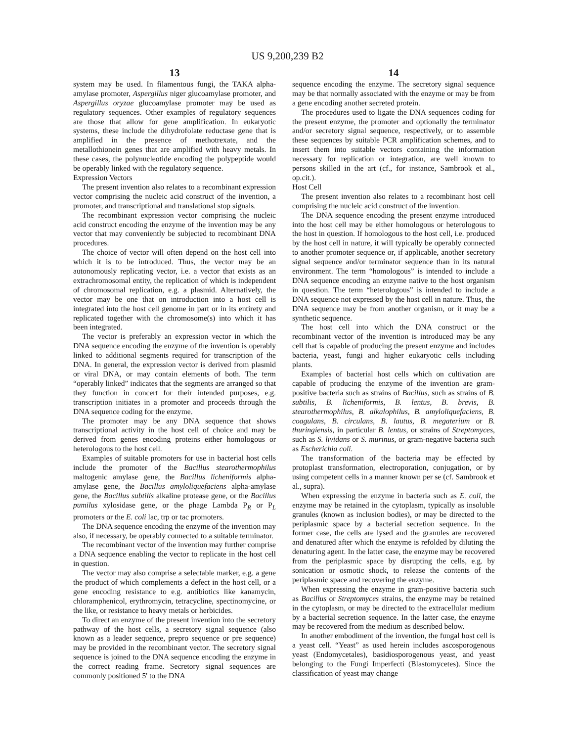US 9,200,239 B2
13
system may be used. In filamentous fungi, the TAKA alpha-amylase promoter, Aspergillus niger glucoamylase promoter, and Aspergillus oryzae glucoamylase promoter may be used as regulatory sequences. Other examples of regulatory sequences are those that allow for gene amplification. In eukaryotic systems, these include the dihydrofolate reductase gene that is amplified in the presence of methotrexate, and the metallothionein genes that are amplified with heavy metals. In these cases, the polynucleotide encoding the polypeptide would be operably linked with the regulatory sequence.
Expression Vectors
The present invention also relates to a recombinant expression vector comprising the nucleic acid construct of the invention, a promoter, and transcriptional and translational stop signals.
The recombinant expression vector comprising the nucleic acid construct encoding the enzyme of the invention may be any vector that may conveniently be subjected to recombinant DNA procedures.
The choice of vector will often depend on the host cell into which it is to be introduced. Thus, the vector may be an autonomously replicating vector, i.e. a vector that exists as an extrachromosomal entity, the replication of which is independent of chromosomal replication, e.g. a plasmid. Alternatively, the vector may be one that on introduction into a host cell is integrated into the host cell genome in part or in its entirety and replicated together with the chromosome(s) into which it has been integrated.
The vector is preferably an expression vector in which the DNA sequence encoding the enzyme of the invention is operably linked to additional segments required for transcription of the DNA. In general, the expression vector is derived from plasmid or viral DNA, or may contain elements of both. The term “operably linked” indicates that the segments are arranged so that they function in concert for their intended purposes, e.g. transcription initiates in a promoter and proceeds through the DNA sequence coding for the enzyme.
The promoter may be any DNA sequence that shows transcriptional activity in the host cell of choice and may be derived from genes encoding proteins either homologous or heterologous to the host cell.
Examples of suitable promoters for use in bacterial host cells include the promoter of the Bacillus stearothermophilus maltogenic amylase gene, the Bacillus licheniformis alpha-amylase gene, the Bacillus amyloliquefaciens alpha-amylase gene, the Bacillus subtilis alkaline protease gene, or the Bacillus pumilus xylosidase gene, or the phage Lambda P<sub>R</sub> or P<sub>L</sub> promoters or the E. coli lac, trp or tac promoters.
The DNA sequence encoding the enzyme of the invention may also, if necessary, be operably connected to a suitable terminator.
The recombinant vector of the invention may further comprise a DNA sequence enabling the vector to replicate in the host cell in question.
The vector may also comprise a selectable marker, e.g. a gene the product of which complements a defect in the host cell, or a gene encoding resistance to e.g. antibiotics like kanamycin, chloramphenicol, erythromycin, tetracycline, spectinomycine, or the like, or resistance to heavy metals or herbicides.
To direct an enzyme of the present invention into the secretory pathway of the host cells, a secretory signal sequence (also known as a leader sequence, prepro sequence or pre sequence) may be provided in the recombinant vector. The secretory signal sequence is joined to the DNA sequence encoding the enzyme in the correct reading frame. Secretory signal sequences are commonly positioned 5' to the DNA
14
sequence encoding the enzyme. The secretory signal sequence may be that normally associated with the enzyme or may be from a gene encoding another secreted protein.
The procedures used to ligate the DNA sequences coding for the present enzyme, the promoter and optionally the terminator and/or secretory signal sequence, respectively, or to assemble these sequences by suitable PCR amplification schemes, and to insert them into suitable vectors containing the information necessary for replication or integration, are well known to persons skilled in the art (cf., for instance, Sambrook et al., op.cit.).
Host Cell
The present invention also relates to a recombinant host cell comprising the nucleic acid construct of the invention.
The DNA sequence encoding the present enzyme introduced into the host cell may be either homologous or heterologous to the host in question. If homologous to the host cell, i.e. produced by the host cell in nature, it will typically be operably connected to another promoter sequence or, if applicable, another secretory signal sequence and/or terminator sequence than in its natural environment. The term “homologous” is intended to include a DNA sequence encoding an enzyme native to the host organism in question. The term “heterologous” is intended to include a DNA sequence not expressed by the host cell in nature. Thus, the DNA sequence may be from another organism, or it may be a synthetic sequence.
The host cell into which the DNA construct or the recombinant vector of the invention is introduced may be any cell that is capable of producing the present enzyme and includes bacteria, yeast, fungi and higher eukaryotic cells including plants.
Examples of bacterial host cells which on cultivation are capable of producing the enzyme of the invention are gram-positive bacteria such as strains of Bacillus, such as strains of B. subtilis, B. licheniformis, B. lentus, B. brevis, B. stearothermophilus, B. alkalophilus, B. amyloliquefaciens, B. coagulans, B. circulans, B. lautus, B. megaterium or B. thuringiensis, in particular B. lentus, or strains of Streptomyces, such as S. lividans or S. murinus, or gram-negative bacteria such as Escherichia coli.
The transformation of the bacteria may be effected by protoplast transformation, electroporation, conjugation, or by using competent cells in a manner known per se (cf. Sambrook et al., supra).
When expressing the enzyme in bacteria such as E. coli, the enzyme may be retained in the cytoplasm, typically as insoluble granules (known as inclusion bodies), or may be directed to the periplasmic space by a bacterial secretion sequence. In the former case, the cells are lysed and the granules are recovered and denatured after which the enzyme is refolded by diluting the denaturing agent. In the latter case, the enzyme may be recovered from the periplasmic space by disrupting the cells, e.g. by sonication or osmotic shock, to release the contents of the periplasmic space and recovering the enzyme.
When expressing the enzyme in gram-positive bacteria such as Bacillus or Streptomyces strains, the enzyme may be retained in the cytoplasm, or may be directed to the extracellular medium by a bacterial secretion sequence. In the latter case, the enzyme may be recovered from the medium as described below.
In another embodiment of the invention, the fungal host cell is a yeast cell. “Yeast” as used herein includes ascosporogenous yeast (Endomycetales), basidiosporogenous yeast, and yeast belonging to the Fungi Imperfecti (Blastomycetes). Since the classification of yeast may change